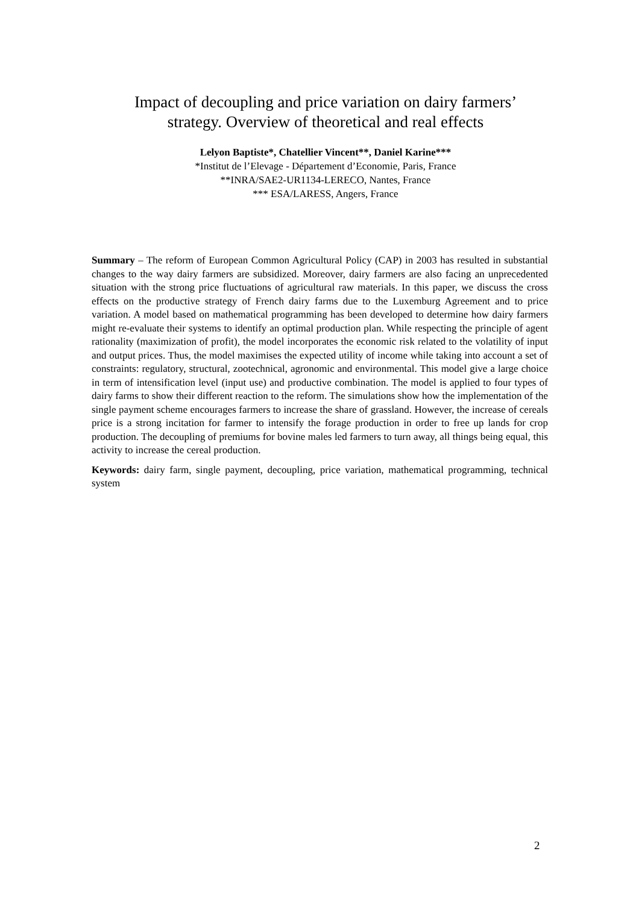Impact of decoupling and price variation on dairy farmers’
strategy. Overview of theoretical and real effects
Lelyon Baptiste*, Chatellier Vincent**, Daniel Karine***
*Institut de l’Elevage - Département d’Economie, Paris, France
**INRA/SAE2-UR1134-LERECO, Nantes, France
*** ESA/LARESS, Angers, France
Summary – The reform of European Common Agricultural Policy (CAP) in 2003 has resulted in substantial changes to the way dairy farmers are subsidized. Moreover, dairy farmers are also facing an unprecedented situation with the strong price fluctuations of agricultural raw materials. In this paper, we discuss the cross effects on the productive strategy of French dairy farms due to the Luxemburg Agreement and to price variation. A model based on mathematical programming has been developed to determine how dairy farmers might re-evaluate their systems to identify an optimal production plan. While respecting the principle of agent rationality (maximization of profit), the model incorporates the economic risk related to the volatility of input and output prices. Thus, the model maximises the expected utility of income while taking into account a set of constraints: regulatory, structural, zootechnical, agronomic and environmental. This model give a large choice in term of intensification level (input use) and productive combination. The model is applied to four types of dairy farms to show their different reaction to the reform. The simulations show how the implementation of the single payment scheme encourages farmers to increase the share of grassland. However, the increase of cereals price is a strong incitation for farmer to intensify the forage production in order to free up lands for crop production. The decoupling of premiums for bovine males led farmers to turn away, all things being equal, this activity to increase the cereal production.
Keywords: dairy farm, single payment, decoupling, price variation, mathematical programming, technical system
2